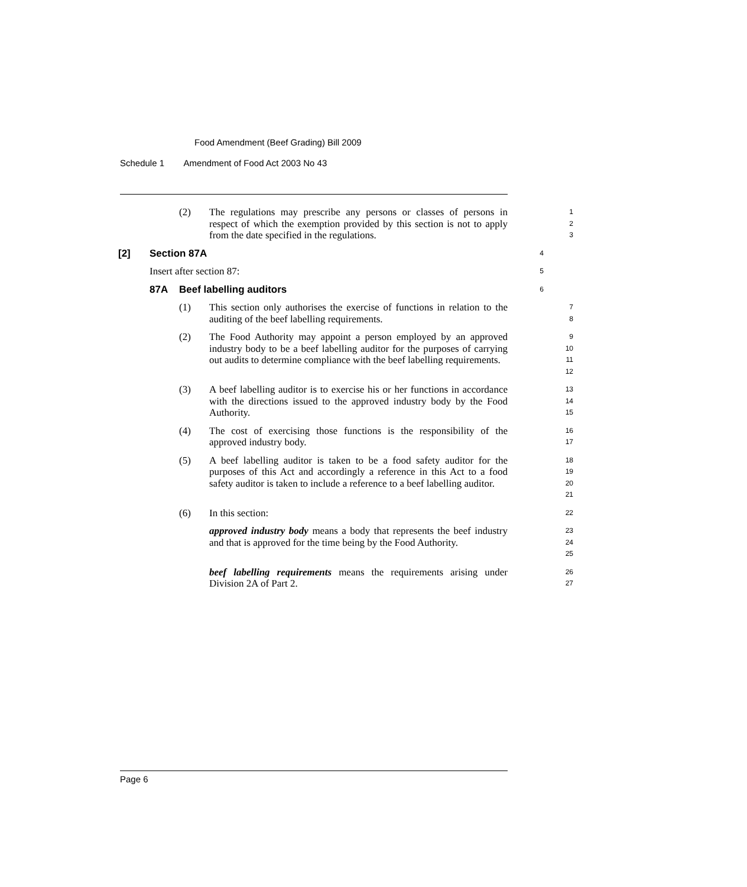Food Amendment (Beef Grading) Bill 2009
Schedule 1 Amendment of Food Act 2003 No 43
(2) The regulations may prescribe any persons or classes of persons in respect of which the exemption provided by this section is not to apply from the date specified in the regulations.
1
2
3
[2] Section 87A
4
Insert after section 87:
5
87A Beef labelling auditors
6
(1) This section only authorises the exercise of functions in relation to the auditing of the beef labelling requirements.
7
8
(2) The Food Authority may appoint a person employed by an approved industry body to be a beef labelling auditor for the purposes of carrying out audits to determine compliance with the beef labelling requirements.
9
10
11
12
(3) A beef labelling auditor is to exercise his or her functions in accordance with the directions issued to the approved industry body by the Food Authority.
13
14
15
(4) The cost of exercising those functions is the responsibility of the approved industry body.
16
17
(5) A beef labelling auditor is taken to be a food safety auditor for the purposes of this Act and accordingly a reference in this Act to a food safety auditor is taken to include a reference to a beef labelling auditor.
18
19
20
21
(6) In this section:
22
approved industry body means a body that represents the beef industry and that is approved for the time being by the Food Authority.
23
24
25
beef labelling requirements means the requirements arising under Division 2A of Part 2.
26
27
Page 6